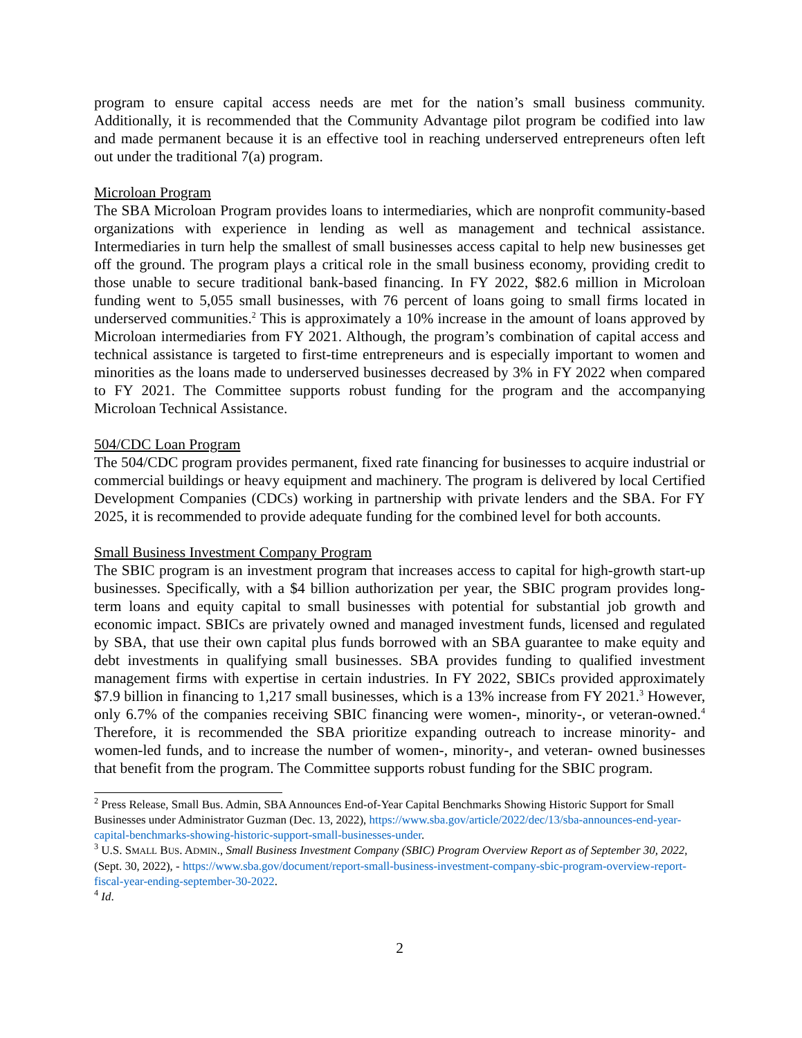program to ensure capital access needs are met for the nation’s small business community. Additionally, it is recommended that the Community Advantage pilot program be codified into law and made permanent because it is an effective tool in reaching underserved entrepreneurs often left out under the traditional 7(a) program.
Microloan Program
The SBA Microloan Program provides loans to intermediaries, which are nonprofit community-based organizations with experience in lending as well as management and technical assistance. Intermediaries in turn help the smallest of small businesses access capital to help new businesses get off the ground. The program plays a critical role in the small business economy, providing credit to those unable to secure traditional bank-based financing. In FY 2022, $82.6 million in Microloan funding went to 5,055 small businesses, with 76 percent of loans going to small firms located in underserved communities.<sup>2</sup> This is approximately a 10% increase in the amount of loans approved by Microloan intermediaries from FY 2021. Although, the program’s combination of capital access and technical assistance is targeted to first-time entrepreneurs and is especially important to women and minorities as the loans made to underserved businesses decreased by 3% in FY 2022 when compared to FY 2021. The Committee supports robust funding for the program and the accompanying Microloan Technical Assistance.
504/CDC Loan Program
The 504/CDC program provides permanent, fixed rate financing for businesses to acquire industrial or commercial buildings or heavy equipment and machinery. The program is delivered by local Certified Development Companies (CDCs) working in partnership with private lenders and the SBA. For FY 2025, it is recommended to provide adequate funding for the combined level for both accounts.
Small Business Investment Company Program
The SBIC program is an investment program that increases access to capital for high-growth start-up businesses. Specifically, with a $4 billion authorization per year, the SBIC program provides long-term loans and equity capital to small businesses with potential for substantial job growth and economic impact. SBICs are privately owned and managed investment funds, licensed and regulated by SBA, that use their own capital plus funds borrowed with an SBA guarantee to make equity and debt investments in qualifying small businesses. SBA provides funding to qualified investment management firms with expertise in certain industries. In FY 2022, SBICs provided approximately $7.9 billion in financing to 1,217 small businesses, which is a 13% increase from FY 2021.<sup>3</sup> However, only 6.7% of the companies receiving SBIC financing were women-, minority-, or veteran-owned.<sup>4</sup> Therefore, it is recommended the SBA prioritize expanding outreach to increase minority- and women-led funds, and to increase the number of women-, minority-, and veteran- owned businesses that benefit from the program. The Committee supports robust funding for the SBIC program.
<sup>2</sup> Press Release, Small Bus. Admin, SBA Announces End-of-Year Capital Benchmarks Showing Historic Support for Small Businesses under Administrator Guzman (Dec. 13, 2022), https://www.sba.gov/article/2022/dec/13/sba-announces-end-year-capital-benchmarks-showing-historic-support-small-businesses-under.
<sup>3</sup> U.S. SMALL BUS. ADMIN., Small Business Investment Company (SBIC) Program Overview Report as of September 30, 2022, (Sept. 30, 2022), - https://www.sba.gov/document/report-small-business-investment-company-sbic-program-overview-report-fiscal-year-ending-september-30-2022.
<sup>4</sup> Id.
2